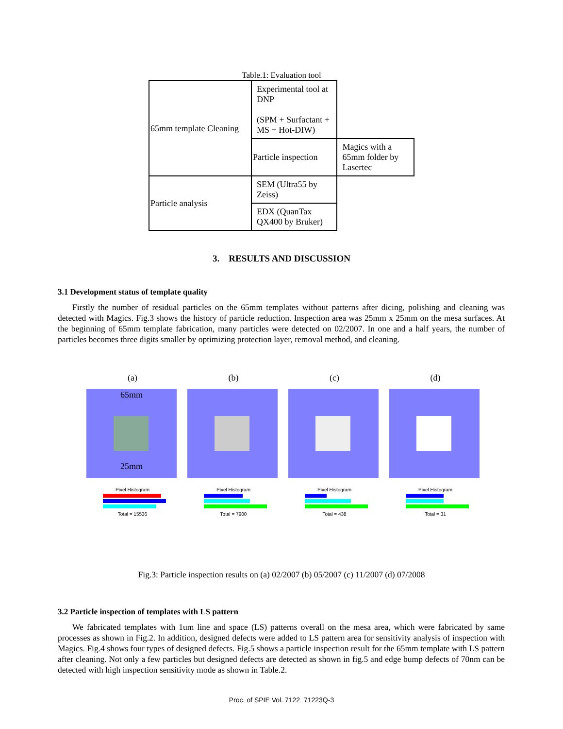Table.1: Evaluation tool
| 65mm template Cleaning | Experimental tool at DNP (SPM + Surfactant + MS + Hot-DIW) | |
| | Particle inspection | Magics with a 65mm folder by Lasertec |
| Particle analysis | SEM (Ultra55 by Zeiss) | |
| | EDX (QuanTax QX400 by Bruker) | |
3. RESULTS AND DISCUSSION
3.1 Development status of template quality
Firstly the number of residual particles on the 65mm templates without patterns after dicing, polishing and cleaning was detected with Magics. Fig.3 shows the history of particle reduction. Inspection area was 25mm x 25mm on the mesa surfaces. At the beginning of 65mm template fabrication, many particles were detected on 02/2007. In one and a half years, the number of particles becomes three digits smaller by optimizing protection layer, removal method, and cleaning.
(a)
65mm
25mm
Pixel Histogram
Total = 15536
(b)
Pixel Histogram
Total = 7900
(c)
Pixel Histogram
Total = 438
(d)
Pixel Histogram
Total = 31
Fig.3: Particle inspection results on (a) 02/2007 (b) 05/2007 (c) 11/2007 (d) 07/2008
3.2 Particle inspection of templates with LS pattern
We fabricated templates with 1um line and space (LS) patterns overall on the mesa area, which were fabricated by same processes as shown in Fig.2. In addition, designed defects were added to LS pattern area for sensitivity analysis of inspection with Magics. Fig.4 shows four types of designed defects. Fig.5 shows a particle inspection result for the 65mm template with LS pattern after cleaning. Not only a few particles but designed defects are detected as shown in fig.5 and edge bump defects of 70nm can be detected with high inspection sensitivity mode as shown in Table.2.
Proc. of SPIE Vol. 7122 71223Q-3